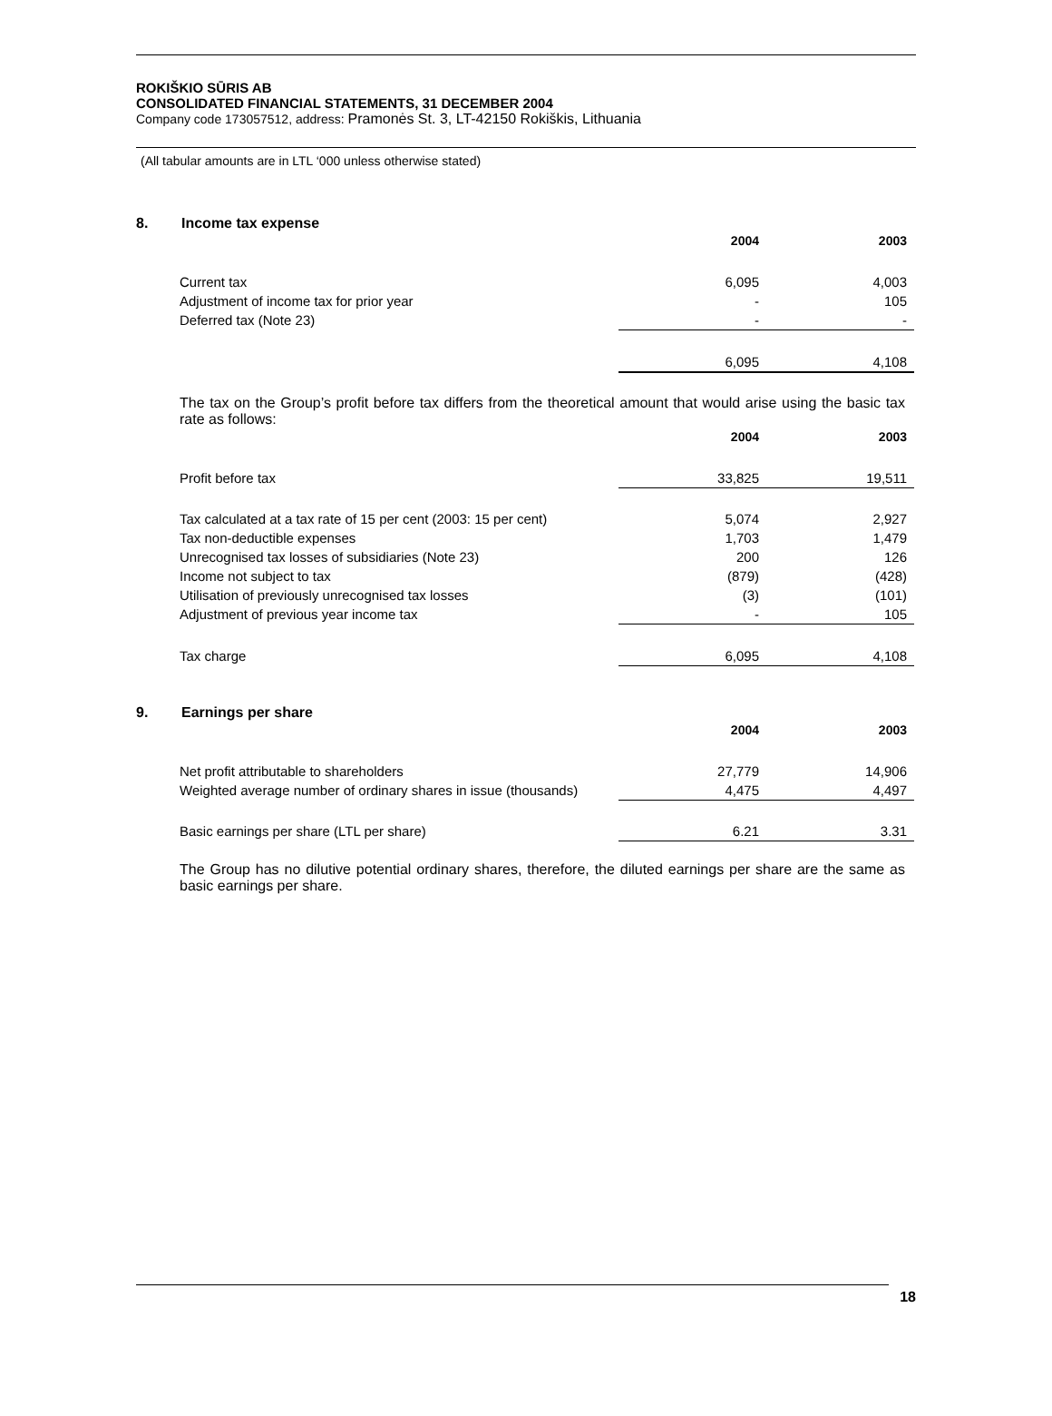ROKIŠKIO SŪRIS AB
CONSOLIDATED FINANCIAL STATEMENTS, 31 DECEMBER 2004
Company code 173057512, address: Pramonės St. 3, LT-42150 Rokiškis, Lithuania
(All tabular amounts are in LTL ‘000 unless otherwise stated)
8. Income tax expense
| | 2004 | 2003 |
| Current tax | 6,095 | 4,003 |
| Adjustment of income tax for prior year | - | 105 |
| Deferred tax (Note 23) | - | - |
| | 6,095 | 4,108 |
The tax on the Group’s profit before tax differs from the theoretical amount that would arise using the basic tax rate as follows:
| | 2004 | 2003 |
| Profit before tax | 33,825 | 19,511 |
| Tax calculated at a tax rate of 15 per cent (2003: 15 per cent) | 5,074 | 2,927 |
| Tax non-deductible expenses | 1,703 | 1,479 |
| Unrecognised tax losses of subsidiaries (Note 23) | 200 | 126 |
| Income not subject to tax | (879) | (428) |
| Utilisation of previously unrecognised tax losses | (3) | (101) |
| Adjustment of previous year income tax | - | 105 |
| Tax charge | 6,095 | 4,108 |
9. Earnings per share
| | 2004 | 2003 |
| Net profit attributable to shareholders | 27,779 | 14,906 |
| Weighted average number of ordinary shares in issue (thousands) | 4,475 | 4,497 |
| Basic earnings per share (LTL per share) | 6.21 | 3.31 |
The Group has no dilutive potential ordinary shares, therefore, the diluted earnings per share are the same as basic earnings per share.
18